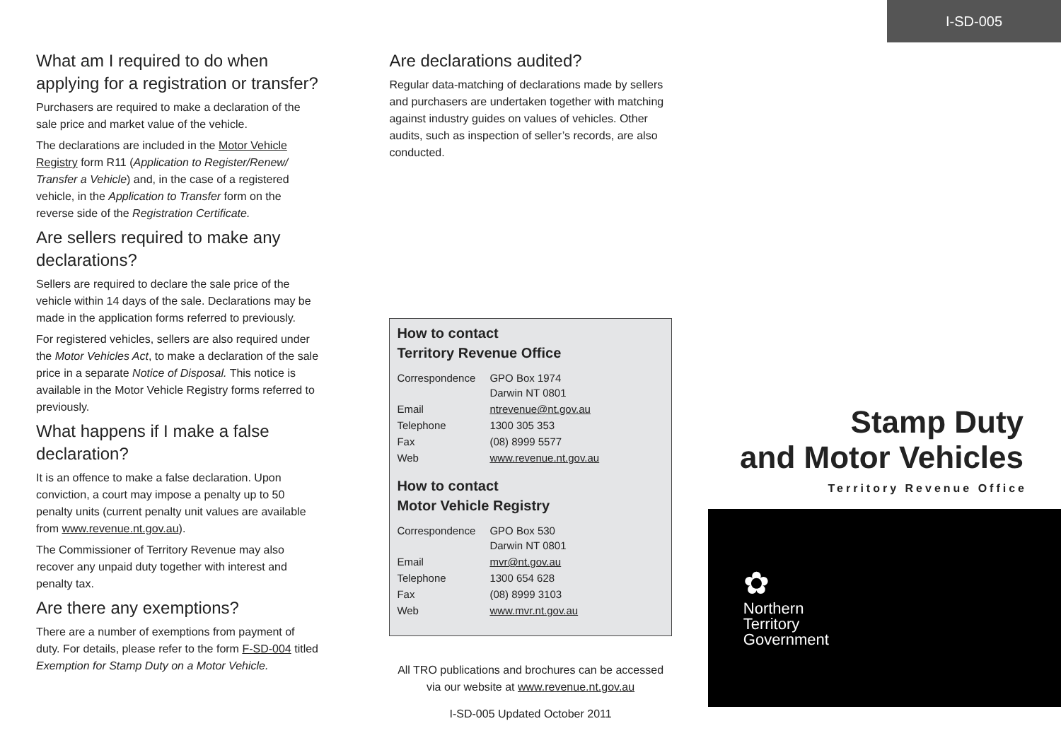I-SD-005
What am I required to do when applying for a registration or transfer?
Purchasers are required to make a declaration of the sale price and market value of the vehicle.
The declarations are included in the Motor Vehicle Registry form R11 (Application to Register/Renew/ Transfer a Vehicle) and, in the case of a registered vehicle, in the Application to Transfer form on the reverse side of the Registration Certificate.
Are sellers required to make any declarations?
Sellers are required to declare the sale price of the vehicle within 14 days of the sale. Declarations may be made in the application forms referred to previously.
For registered vehicles, sellers are also required under the Motor Vehicles Act, to make a declaration of the sale price in a separate Notice of Disposal. This notice is available in the Motor Vehicle Registry forms referred to previously.
What happens if I make a false declaration?
It is an offence to make a false declaration. Upon conviction, a court may impose a penalty up to 50 penalty units (current penalty unit values are available from www.revenue.nt.gov.au).
The Commissioner of Territory Revenue may also recover any unpaid duty together with interest and penalty tax.
Are there any exemptions?
There are a number of exemptions from payment of duty. For details, please refer to the form F-SD-004 titled Exemption for Stamp Duty on a Motor Vehicle.
Are declarations audited?
Regular data-matching of declarations made by sellers and purchasers are undertaken together with matching against industry guides on values of vehicles. Other audits, such as inspection of seller’s records, are also conducted.
How to contact
Territory Revenue Office
| Correspondence | GPO Box 1974 Darwin NT 0801 |
| Email | ntrevenue@nt.gov.au |
| Telephone | 1300 305 353 |
| Fax | (08) 8999 5577 |
| Web | www.revenue.nt.gov.au |
How to contact
Motor Vehicle Registry
| Correspondence | GPO Box 530 Darwin NT 0801 |
| Email | mvr@nt.gov.au |
| Telephone | 1300 654 628 |
| Fax | (08) 8999 3103 |
| Web | www.mvr.nt.gov.au |
All TRO publications and brochures can be accessed via our website at www.revenue.nt.gov.au
I-SD-005 Updated October 2011
Stamp Duty
and Motor Vehicles
Territory Revenue Office
✿
Northern
Territory
Government